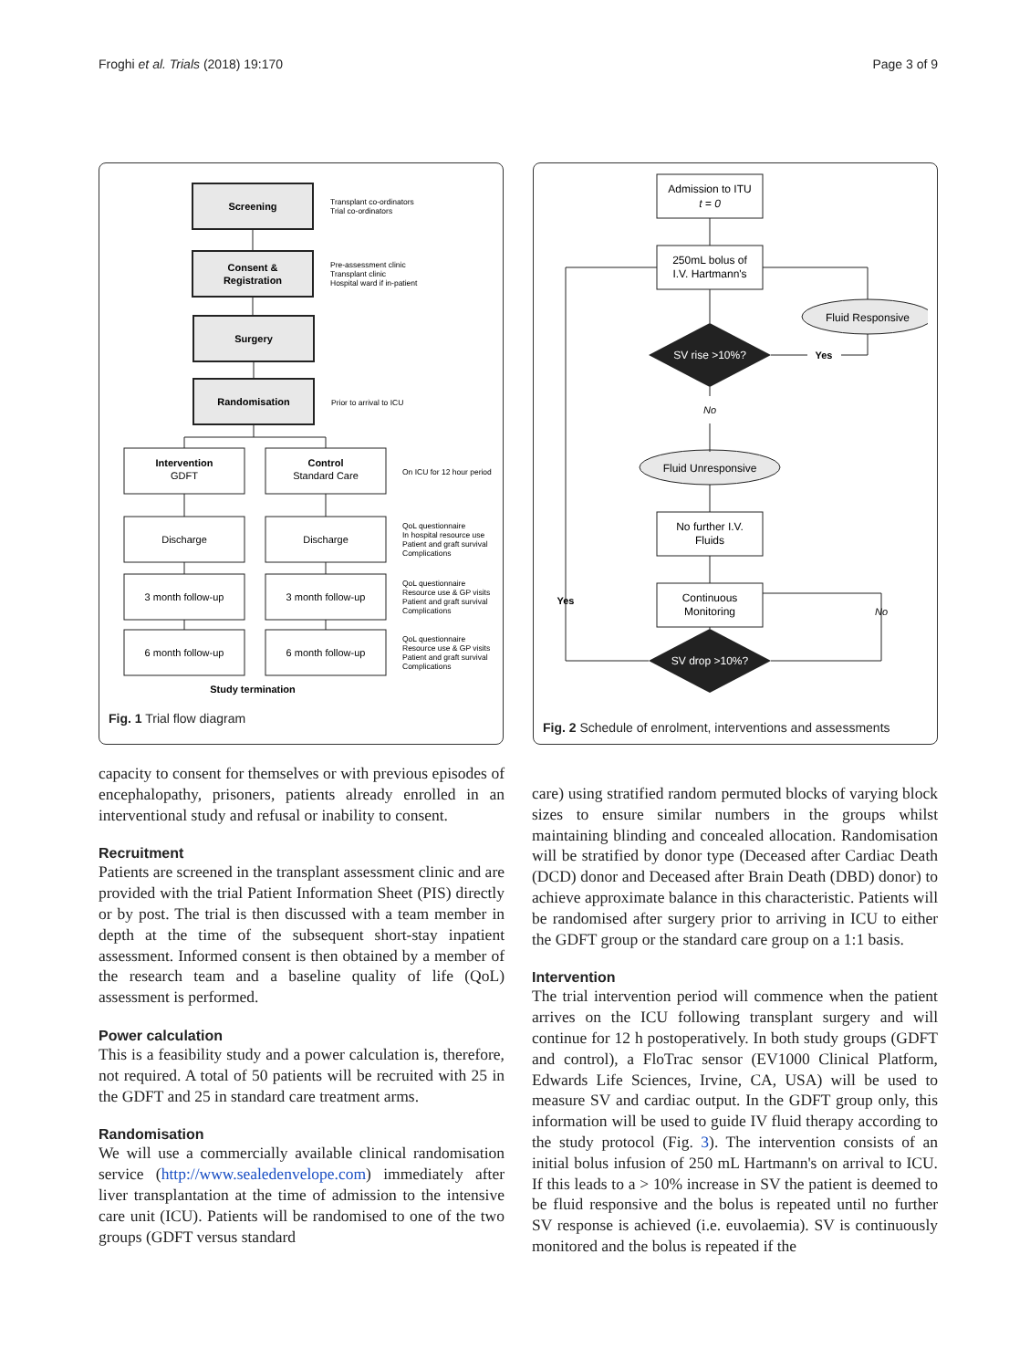Froghi et al. Trials (2018) 19:170 Page 3 of 9
Screening
Consent &
Registration
Surgery
Randomisation
Intervention
Control
Study termination
GDFT
Standard Care
Discharge
Discharge
3 month follow-up
3 month follow-up
6 month follow-up
6 month follow-up
Transplant co-ordinators
Trial co-ordinators
Pre-assessment clinic
Transplant clinic
Hospital ward if in-patient
Prior to arrival to ICU
On ICU for 12 hour period
QoL questionnaire
In hospital resource use
Patient and graft survival
Complications
QoL questionnaire
Resource use & GP visits
Patient and graft survival
Complications
QoL questionnaire
Resource use & GP visits
Patient and graft survival
Complications
Fig. 1 Trial flow diagram
Admission to ITU
t = 0
250mL bolus of
I.V. Hartmann's
Fluid Responsive
SV rise >10%?
Yes
No
Fluid Unresponsive
No further I.V.
Fluids
Continuous
Monitoring
Yes
No
SV drop >10%?
Fig. 2 Schedule of enrolment, interventions and assessments
capacity to consent for themselves or with previous episodes of encephalopathy, prisoners, patients already enrolled in an interventional study and refusal or inability to consent.
Recruitment
Patients are screened in the transplant assessment clinic and are provided with the trial Patient Information Sheet (PIS) directly or by post. The trial is then discussed with a team member in depth at the time of the subsequent short-stay inpatient assessment. Informed consent is then obtained by a member of the research team and a baseline quality of life (QoL) assessment is performed.
Power calculation
This is a feasibility study and a power calculation is, therefore, not required. A total of 50 patients will be recruited with 25 in the GDFT and 25 in standard care treatment arms.
Randomisation
We will use a commercially available clinical randomisation service (http://www.sealedenvelope.com) immediately after liver transplantation at the time of admission to the intensive care unit (ICU). Patients will be randomised to one of the two groups (GDFT versus standard
care) using stratified random permuted blocks of varying block sizes to ensure similar numbers in the groups whilst maintaining blinding and concealed allocation. Randomisation will be stratified by donor type (Deceased after Cardiac Death (DCD) donor and Deceased after Brain Death (DBD) donor) to achieve approximate balance in this characteristic. Patients will be randomised after surgery prior to arriving in ICU to either the GDFT group or the standard care group on a 1:1 basis.
Intervention
The trial intervention period will commence when the patient arrives on the ICU following transplant surgery and will continue for 12 h postoperatively. In both study groups (GDFT and control), a FloTrac sensor (EV1000 Clinical Platform, Edwards Life Sciences, Irvine, CA, USA) will be used to measure SV and cardiac output. In the GDFT group only, this information will be used to guide IV fluid therapy according to the study protocol (Fig. 3). The intervention consists of an initial bolus infusion of 250 mL Hartmann's on arrival to ICU. If this leads to a > 10% increase in SV the patient is deemed to be fluid responsive and the bolus is repeated until no further SV response is achieved (i.e. euvolaemia). SV is continuously monitored and the bolus is repeated if the